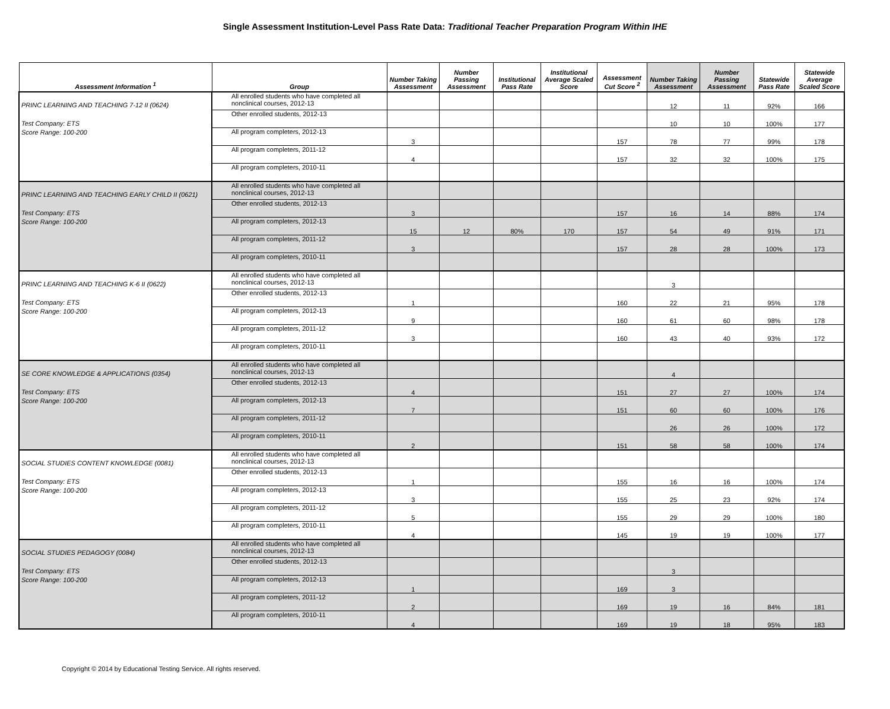Single Assessment Institution-Level Pass Rate Data: Traditional Teacher Preparation Program Within IHE
| Assessment Information <sup>1</sup> | Group | Number Taking Assessment | Number Passing Assessment | Institutional Pass Rate | Institutional Average Scaled Score | Assessment Cut Score <sup>2</sup> | Number Taking Assessment | Number Passing Assessment | Statewide Pass Rate | Statewide Average Scaled Score |
| --- | --- | --- | --- | --- | --- | --- | --- | --- | --- | --- |
| PRINC LEARNING AND TEACHING 7-12 II (0624) Test Company: ETS Score Range: 100-200 | All enrolled students who have completed all nonclinical courses, 2012-13 | | | | | | 12 | 11 | 92% | 166 |
| | Other enrolled students, 2012-13 | | | | | | 10 | 10 | 100% | 177 |
| | All program completers, 2012-13 | 3 | | | | 157 | 78 | 77 | 99% | 178 |
| | All program completers, 2011-12 | 4 | | | | 157 | 32 | 32 | 100% | 175 |
| | All program completers, 2010-11 | | | | | | | | | |
| PRINC LEARNING AND TEACHING EARLY CHILD II (0621) Test Company: ETS Score Range: 100-200 | All enrolled students who have completed all nonclinical courses, 2012-13 | | | | | | | | | |
| | Other enrolled students, 2012-13 | 3 | | | | 157 | 16 | 14 | 88% | 174 |
| | All program completers, 2012-13 | 15 | 12 | 80% | 170 | 157 | 54 | 49 | 91% | 171 |
| | All program completers, 2011-12 | 3 | | | | 157 | 28 | 28 | 100% | 173 |
| | All program completers, 2010-11 | | | | | | | | | |
| PRINC LEARNING AND TEACHING K-6 II (0622) Test Company: ETS Score Range: 100-200 | All enrolled students who have completed all nonclinical courses, 2012-13 | | | | | | 3 | | | |
| | Other enrolled students, 2012-13 | 1 | | | | 160 | 22 | 21 | 95% | 178 |
| | All program completers, 2012-13 | 9 | | | | 160 | 61 | 60 | 98% | 178 |
| | All program completers, 2011-12 | 3 | | | | 160 | 43 | 40 | 93% | 172 |
| | All program completers, 2010-11 | | | | | | | | | |
| SE CORE KNOWLEDGE & APPLICATIONS (0354) Test Company: ETS Score Range: 100-200 | All enrolled students who have completed all nonclinical courses, 2012-13 | | | | | | 4 | | | |
| | Other enrolled students, 2012-13 | 4 | | | | 151 | 27 | 27 | 100% | 174 |
| | All program completers, 2012-13 | 7 | | | | 151 | 60 | 60 | 100% | 176 |
| | All program completers, 2011-12 | | | | | | 26 | 26 | 100% | 172 |
| | All program completers, 2010-11 | 2 | | | | 151 | 58 | 58 | 100% | 174 |
| SOCIAL STUDIES CONTENT KNOWLEDGE (0081) Test Company: ETS Score Range: 100-200 | All enrolled students who have completed all nonclinical courses, 2012-13 | | | | | | | | | |
| | Other enrolled students, 2012-13 | 1 | | | | 155 | 16 | 16 | 100% | 174 |
| | All program completers, 2012-13 | 3 | | | | 155 | 25 | 23 | 92% | 174 |
| | All program completers, 2011-12 | 5 | | | | 155 | 29 | 29 | 100% | 180 |
| | All program completers, 2010-11 | 4 | | | | 145 | 19 | 19 | 100% | 177 |
| SOCIAL STUDIES PEDAGOGY (0084) Test Company: ETS Score Range: 100-200 | All enrolled students who have completed all nonclinical courses, 2012-13 | | | | | | | | | |
| | Other enrolled students, 2012-13 | | | | | | 3 | | | |
| | All program completers, 2012-13 | 1 | | | | 169 | 3 | | | |
| | All program completers, 2011-12 | 2 | | | | 169 | 19 | 16 | 84% | 181 |
| | All program completers, 2010-11 | 4 | | | | 169 | 19 | 18 | 95% | 183 |
Copyright © 2014 by Educational Testing Service. All rights reserved.